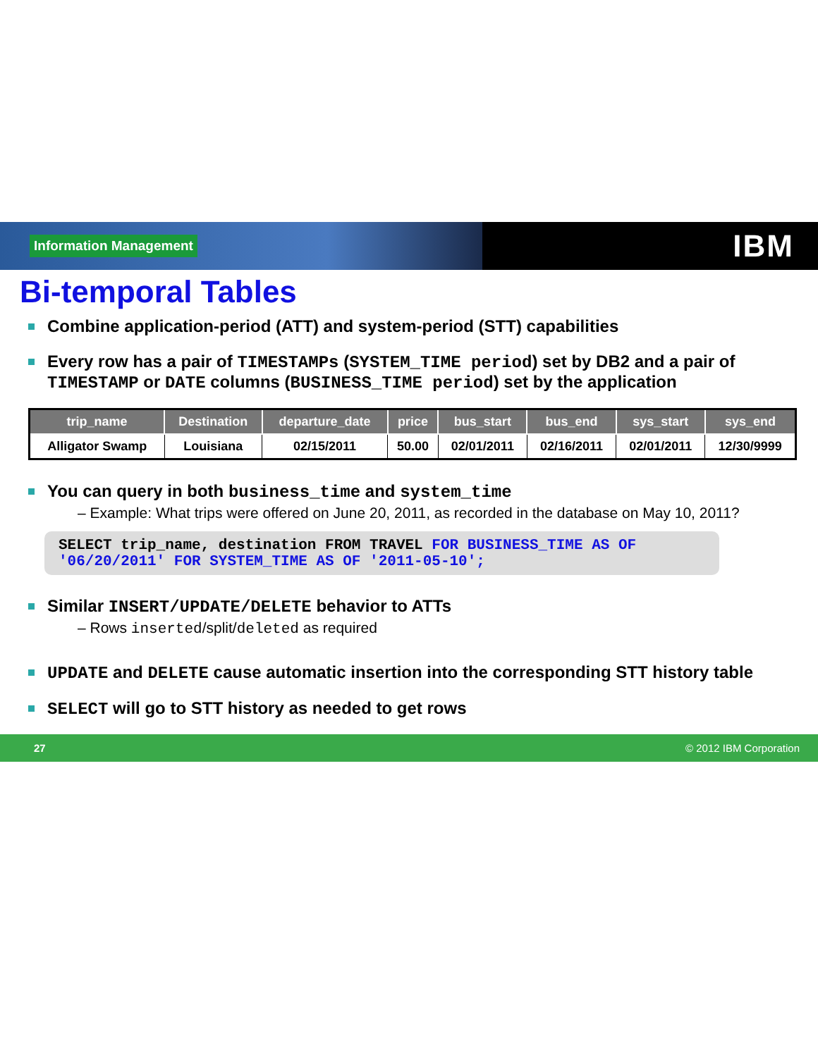Information Management
IBM
Bi-temporal Tables
Combine application-period (ATT) and system-period (STT) capabilities
Every row has a pair of TIMESTAMPs (SYSTEM_TIME period) set by DB2 and a pair of TIMESTAMP or DATE columns (BUSINESS_TIME period) set by the application
| trip_name | Destination | departure_date | price | bus_start | bus_end | sys_start | sys_end |
| --- | --- | --- | --- | --- | --- | --- | --- |
| Alligator Swamp | Louisiana | 02/15/2011 | 50.00 | 02/01/2011 | 02/16/2011 | 02/01/2011 | 12/30/9999 |
You can query in both business_time and system_time
– Example: What trips were offered on June 20, 2011, as recorded in the database on May 10, 2011?
SELECT trip_name, destination FROM TRAVEL FOR BUSINESS_TIME AS OF '06/20/2011' FOR SYSTEM_TIME AS OF '2011-05-10';
Similar INSERT/UPDATE/DELETE behavior to ATTs
– Rows inserted/split/deleted as required
UPDATE and DELETE cause automatic insertion into the corresponding STT history table
SELECT will go to STT history as needed to get rows
27 © 2012 IBM Corporation